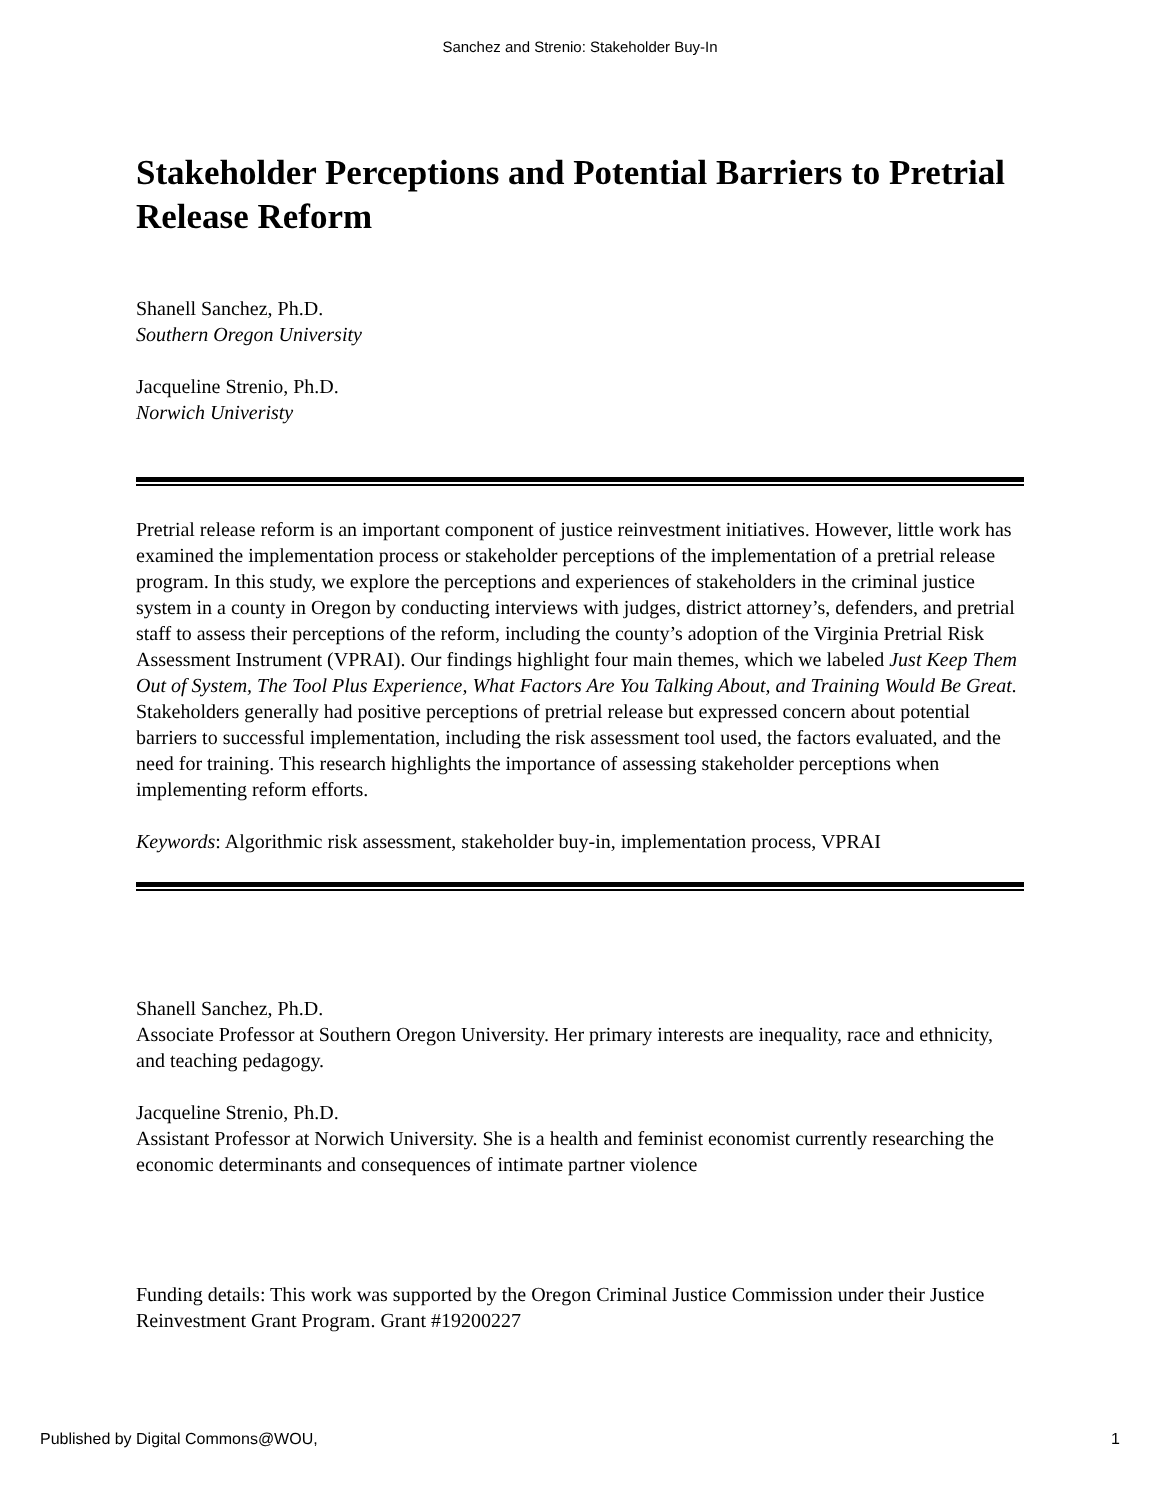Sanchez and Strenio: Stakeholder Buy-In
Stakeholder Perceptions and Potential Barriers to Pretrial Release Reform
Shanell Sanchez, Ph.D.
Southern Oregon University
Jacqueline Strenio, Ph.D.
Norwich Univeristy
Pretrial release reform is an important component of justice reinvestment initiatives. However, little work has examined the implementation process or stakeholder perceptions of the implementation of a pretrial release program. In this study, we explore the perceptions and experiences of stakeholders in the criminal justice system in a county in Oregon by conducting interviews with judges, district attorney’s, defenders, and pretrial staff to assess their perceptions of the reform, including the county’s adoption of the Virginia Pretrial Risk Assessment Instrument (VPRAI). Our findings highlight four main themes, which we labeled Just Keep Them Out of System, The Tool Plus Experience, What Factors Are You Talking About, and Training Would Be Great. Stakeholders generally had positive perceptions of pretrial release but expressed concern about potential barriers to successful implementation, including the risk assessment tool used, the factors evaluated, and the need for training. This research highlights the importance of assessing stakeholder perceptions when implementing reform efforts.
Keywords: Algorithmic risk assessment, stakeholder buy-in, implementation process, VPRAI
Shanell Sanchez, Ph.D.
Associate Professor at Southern Oregon University. Her primary interests are inequality, race and ethnicity, and teaching pedagogy.
Jacqueline Strenio, Ph.D.
Assistant Professor at Norwich University. She is a health and feminist economist currently researching the economic determinants and consequences of intimate partner violence
Funding details: This work was supported by the Oregon Criminal Justice Commission under their Justice Reinvestment Grant Program. Grant #19200227
Published by Digital Commons@WOU, 1